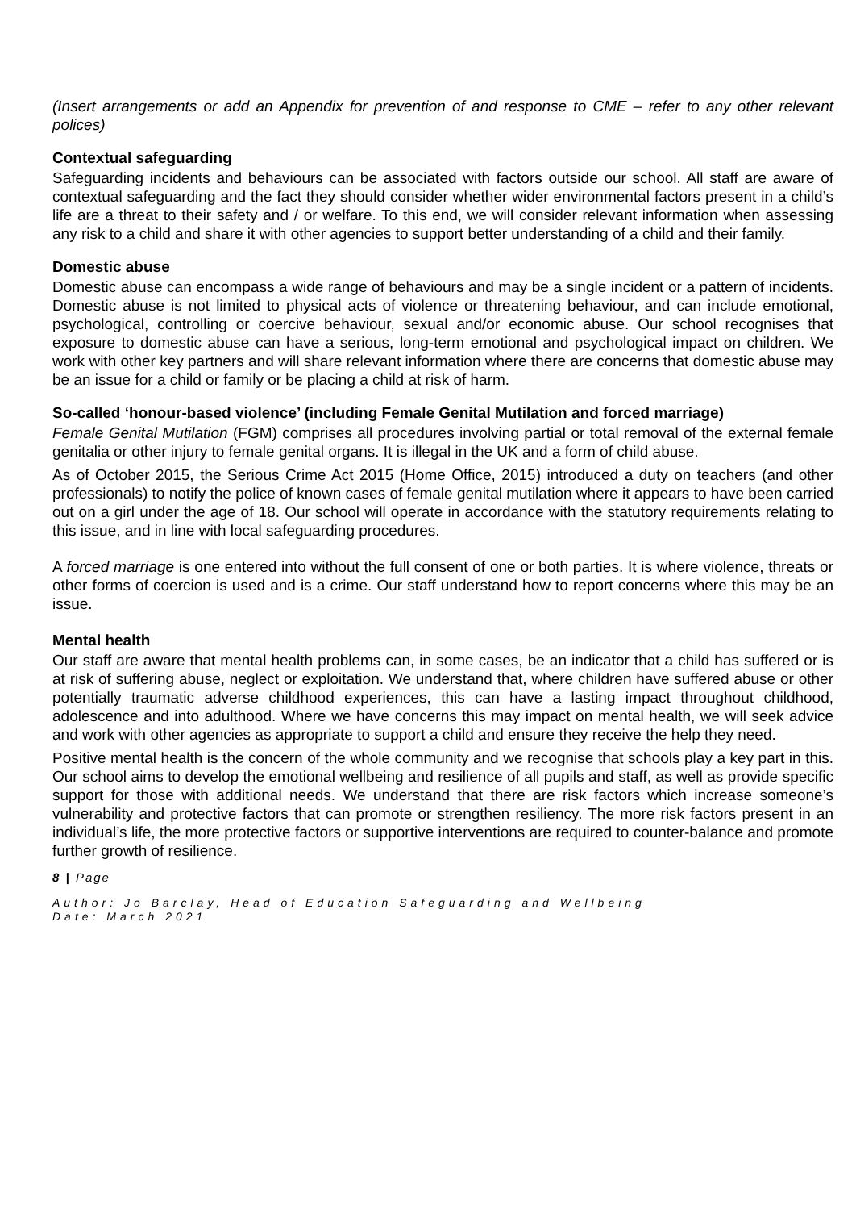(Insert arrangements or add an Appendix for prevention of and response to CME – refer to any other relevant polices)
Contextual safeguarding
Safeguarding incidents and behaviours can be associated with factors outside our school. All staff are aware of contextual safeguarding and the fact they should consider whether wider environmental factors present in a child’s life are a threat to their safety and / or welfare. To this end, we will consider relevant information when assessing any risk to a child and share it with other agencies to support better understanding of a child and their family.
Domestic abuse
Domestic abuse can encompass a wide range of behaviours and may be a single incident or a pattern of incidents. Domestic abuse is not limited to physical acts of violence or threatening behaviour, and can include emotional, psychological, controlling or coercive behaviour, sexual and/or economic abuse. Our school recognises that exposure to domestic abuse can have a serious, long-term emotional and psychological impact on children. We work with other key partners and will share relevant information where there are concerns that domestic abuse may be an issue for a child or family or be placing a child at risk of harm.
So-called ‘honour-based violence’ (including Female Genital Mutilation and forced marriage)
Female Genital Mutilation (FGM) comprises all procedures involving partial or total removal of the external female genitalia or other injury to female genital organs. It is illegal in the UK and a form of child abuse.
As of October 2015, the Serious Crime Act 2015 (Home Office, 2015) introduced a duty on teachers (and other professionals) to notify the police of known cases of female genital mutilation where it appears to have been carried out on a girl under the age of 18. Our school will operate in accordance with the statutory requirements relating to this issue, and in line with local safeguarding procedures.
A forced marriage is one entered into without the full consent of one or both parties. It is where violence, threats or other forms of coercion is used and is a crime. Our staff understand how to report concerns where this may be an issue.
Mental health
Our staff are aware that mental health problems can, in some cases, be an indicator that a child has suffered or is at risk of suffering abuse, neglect or exploitation. We understand that, where children have suffered abuse or other potentially traumatic adverse childhood experiences, this can have a lasting impact throughout childhood, adolescence and into adulthood. Where we have concerns this may impact on mental health, we will seek advice and work with other agencies as appropriate to support a child and ensure they receive the help they need.
Positive mental health is the concern of the whole community and we recognise that schools play a key part in this. Our school aims to develop the emotional wellbeing and resilience of all pupils and staff, as well as provide specific support for those with additional needs. We understand that there are risk factors which increase someone’s vulnerability and protective factors that can promote or strengthen resiliency. The more risk factors present in an individual’s life, the more protective factors or supportive interventions are required to counter-balance and promote further growth of resilience.
8 | Page
Author: Jo Barclay, Head of Education Safeguarding and Wellbeing
Date: March 2021